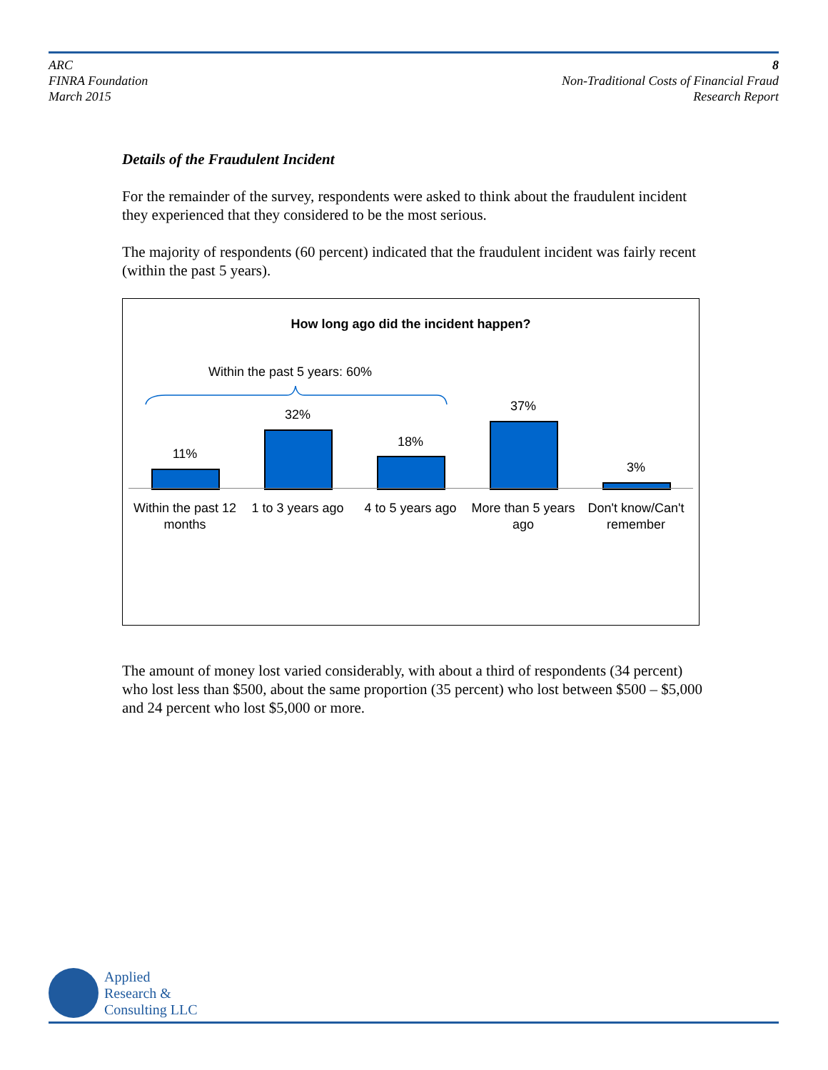ARC
FINRA Foundation
March 2015
8
Non-Traditional Costs of Financial Fraud
Research Report
Details of the Fraudulent Incident
For the remainder of the survey, respondents were asked to think about the fraudulent incident they experienced that they considered to be the most serious.
The majority of respondents (60 percent) indicated that the fraudulent incident was fairly recent (within the past 5 years).
How long ago did the incident happen?
Within the past 5 years: 60%
11%
32%
18%
37%
3%
Within the past 12 months
1 to 3 years ago
4 to 5 years ago
More than 5 years ago
Don't know/Can't remember
The amount of money lost varied considerably, with about a third of respondents (34 percent) who lost less than $500, about the same proportion (35 percent) who lost between $500 – $5,000 and 24 percent who lost $5,000 or more.
Applied
Research &
Consulting LLC